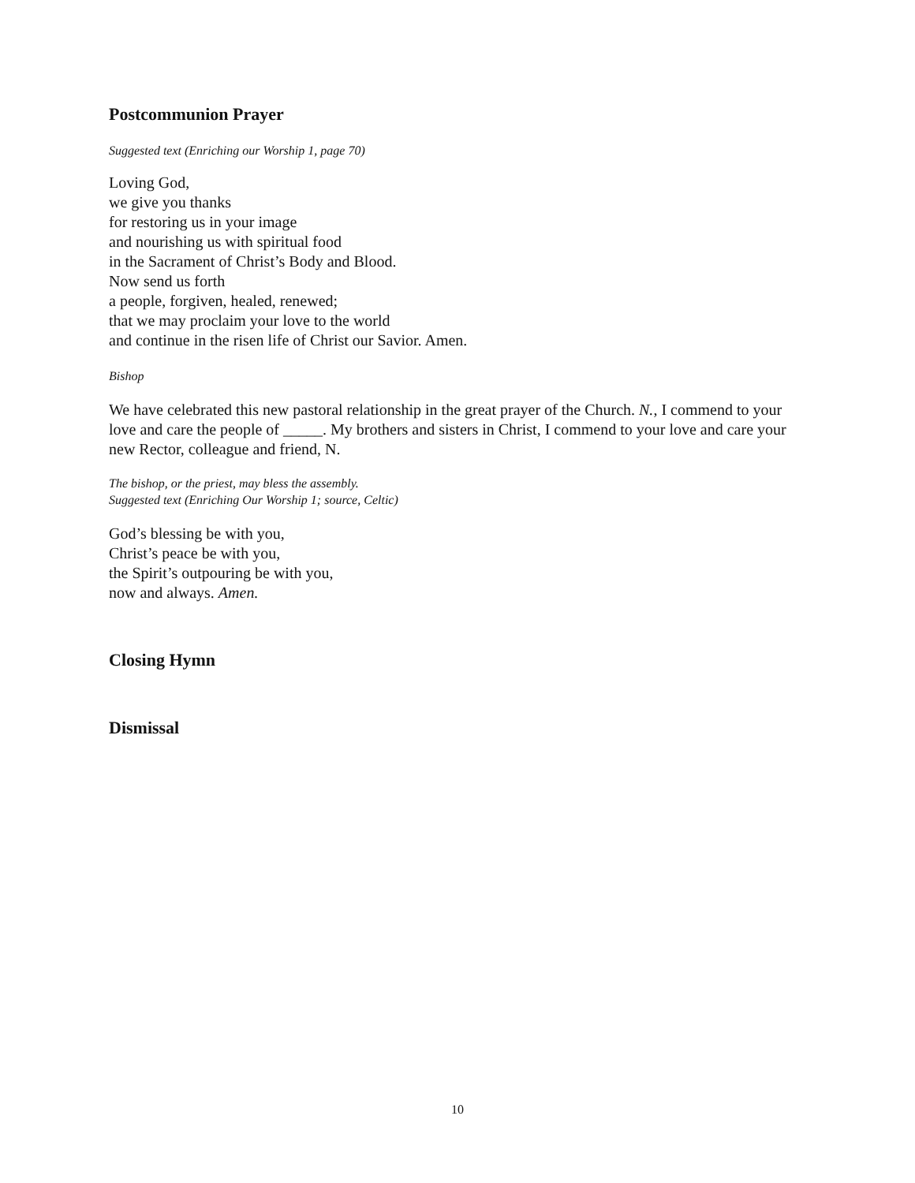Postcommunion Prayer
Suggested text (Enriching our Worship 1, page 70)
Loving God,
we give you thanks
for restoring us in your image
and nourishing us with spiritual food
in the Sacrament of Christ’s Body and Blood.
Now send us forth
a people, forgiven, healed, renewed;
that we may proclaim your love to the world
and continue in the risen life of Christ our Savior. Amen.
Bishop
We have celebrated this new pastoral relationship in the great prayer of the Church. N., I commend to your love and care the people of _____. My brothers and sisters in Christ, I commend to your love and care your new Rector, colleague and friend, N.
The bishop, or the priest, may bless the assembly.
Suggested text (Enriching Our Worship 1; source, Celtic)
God’s blessing be with you,
Christ’s peace be with you,
the Spirit’s outpouring be with you,
now and always. Amen.
Closing Hymn
Dismissal
10